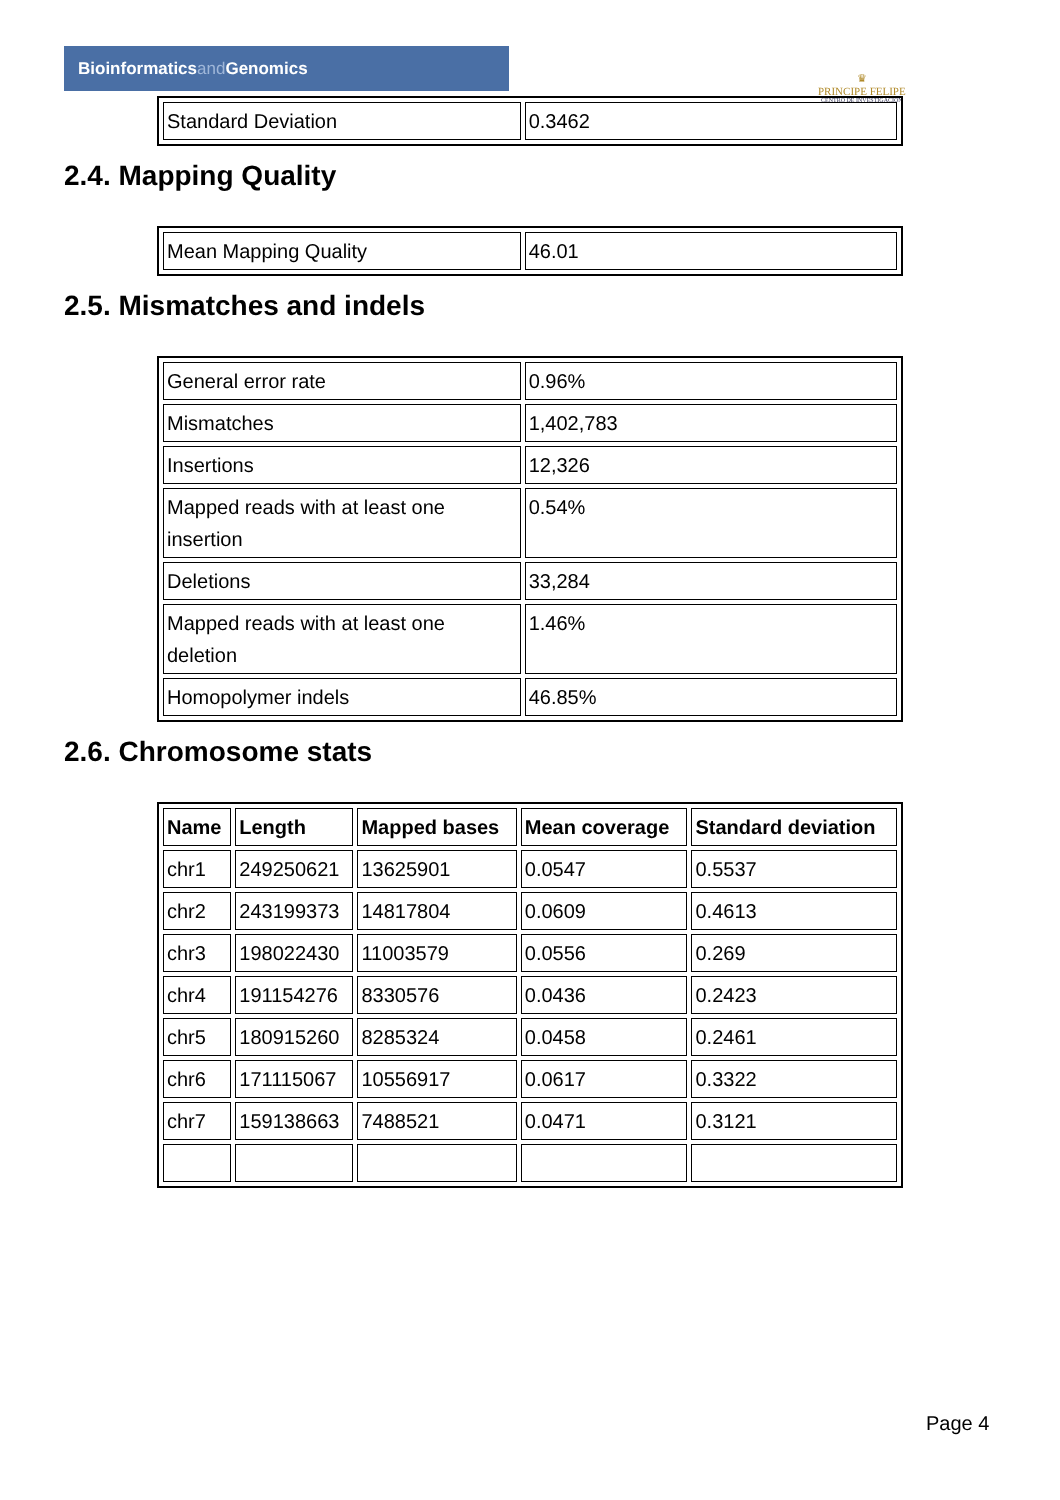Bioinformaticsand Genomics
♛
PRINCIPE FELIPE
CENTRO DE INVESTIGACION
| Standard Deviation | 0.3462 |
2.4. Mapping Quality
| Mean Mapping Quality | 46.01 |
2.5. Mismatches and indels
| General error rate | 0.96% |
| Mismatches | 1,402,783 |
| Insertions | 12,326 |
| Mapped reads with at least one insertion | 0.54% |
| Deletions | 33,284 |
| Mapped reads with at least one deletion | 1.46% |
| Homopolymer indels | 46.85% |
2.6. Chromosome stats
| Name | Length | Mapped bases | Mean coverage | Standard deviation |
| --- | --- | --- | --- | --- |
| chr1 | 249250621 | 13625901 | 0.0547 | 0.5537 |
| chr2 | 243199373 | 14817804 | 0.0609 | 0.4613 |
| chr3 | 198022430 | 11003579 | 0.0556 | 0.269 |
| chr4 | 191154276 | 8330576 | 0.0436 | 0.2423 |
| chr5 | 180915260 | 8285324 | 0.0458 | 0.2461 |
| chr6 | 171115067 | 10556917 | 0.0617 | 0.3322 |
| chr7 | 159138663 | 7488521 | 0.0471 | 0.3121 |
Page 4